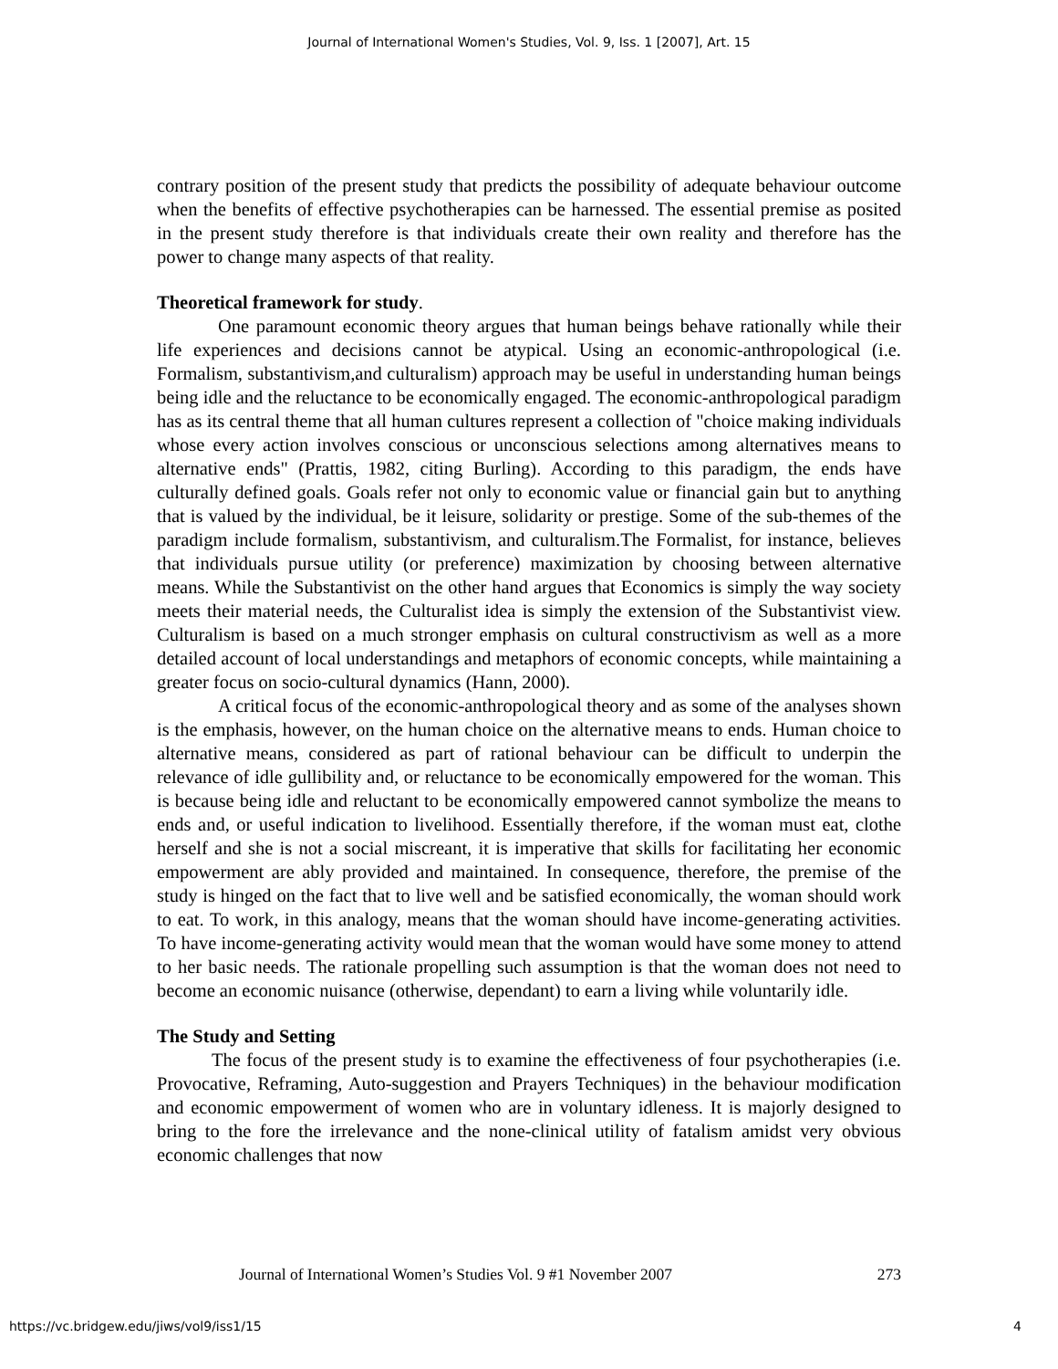Journal of International Women's Studies, Vol. 9, Iss. 1 [2007], Art. 15
contrary position of the present study that predicts the possibility of adequate behaviour outcome when the benefits of effective psychotherapies can be harnessed. The essential premise as posited in the present study therefore is that individuals create their own reality and therefore has the power to change many aspects of that reality.
Theoretical framework for study.
One paramount economic theory argues that human beings behave rationally while their life experiences and decisions cannot be atypical. Using an economic-anthropological (i.e. Formalism, substantivism,and culturalism) approach may be useful in understanding human beings being idle and the reluctance to be economically engaged. The economic-anthropological paradigm has as its central theme that all human cultures represent a collection of "choice making individuals whose every action involves conscious or unconscious selections among alternatives means to alternative ends" (Prattis, 1982, citing Burling). According to this paradigm, the ends have culturally defined goals. Goals refer not only to economic value or financial gain but to anything that is valued by the individual, be it leisure, solidarity or prestige. Some of the sub-themes of the paradigm include formalism, substantivism, and culturalism.The Formalist, for instance, believes that individuals pursue utility (or preference) maximization by choosing between alternative means. While the Substantivist on the other hand argues that Economics is simply the way society meets their material needs, the Culturalist idea is simply the extension of the Substantivist view. Culturalism is based on a much stronger emphasis on cultural constructivism as well as a more detailed account of local understandings and metaphors of economic concepts, while maintaining a greater focus on socio-cultural dynamics (Hann, 2000).
A critical focus of the economic-anthropological theory and as some of the analyses shown is the emphasis, however, on the human choice on the alternative means to ends. Human choice to alternative means, considered as part of rational behaviour can be difficult to underpin the relevance of idle gullibility and, or reluctance to be economically empowered for the woman. This is because being idle and reluctant to be economically empowered cannot symbolize the means to ends and, or useful indication to livelihood. Essentially therefore, if the woman must eat, clothe herself and she is not a social miscreant, it is imperative that skills for facilitating her economic empowerment are ably provided and maintained. In consequence, therefore, the premise of the study is hinged on the fact that to live well and be satisfied economically, the woman should work to eat. To work, in this analogy, means that the woman should have income-generating activities. To have income-generating activity would mean that the woman would have some money to attend to her basic needs. The rationale propelling such assumption is that the woman does not need to become an economic nuisance (otherwise, dependant) to earn a living while voluntarily idle.
The Study and Setting
The focus of the present study is to examine the effectiveness of four psychotherapies (i.e. Provocative, Reframing, Auto-suggestion and Prayers Techniques) in the behaviour modification and economic empowerment of women who are in voluntary idleness. It is majorly designed to bring to the fore the irrelevance and the none-clinical utility of fatalism amidst very obvious economic challenges that now
Journal of International Women’s Studies Vol. 9 #1 November 2007 273
https://vc.bridgew.edu/jiws/vol9/iss1/15 4